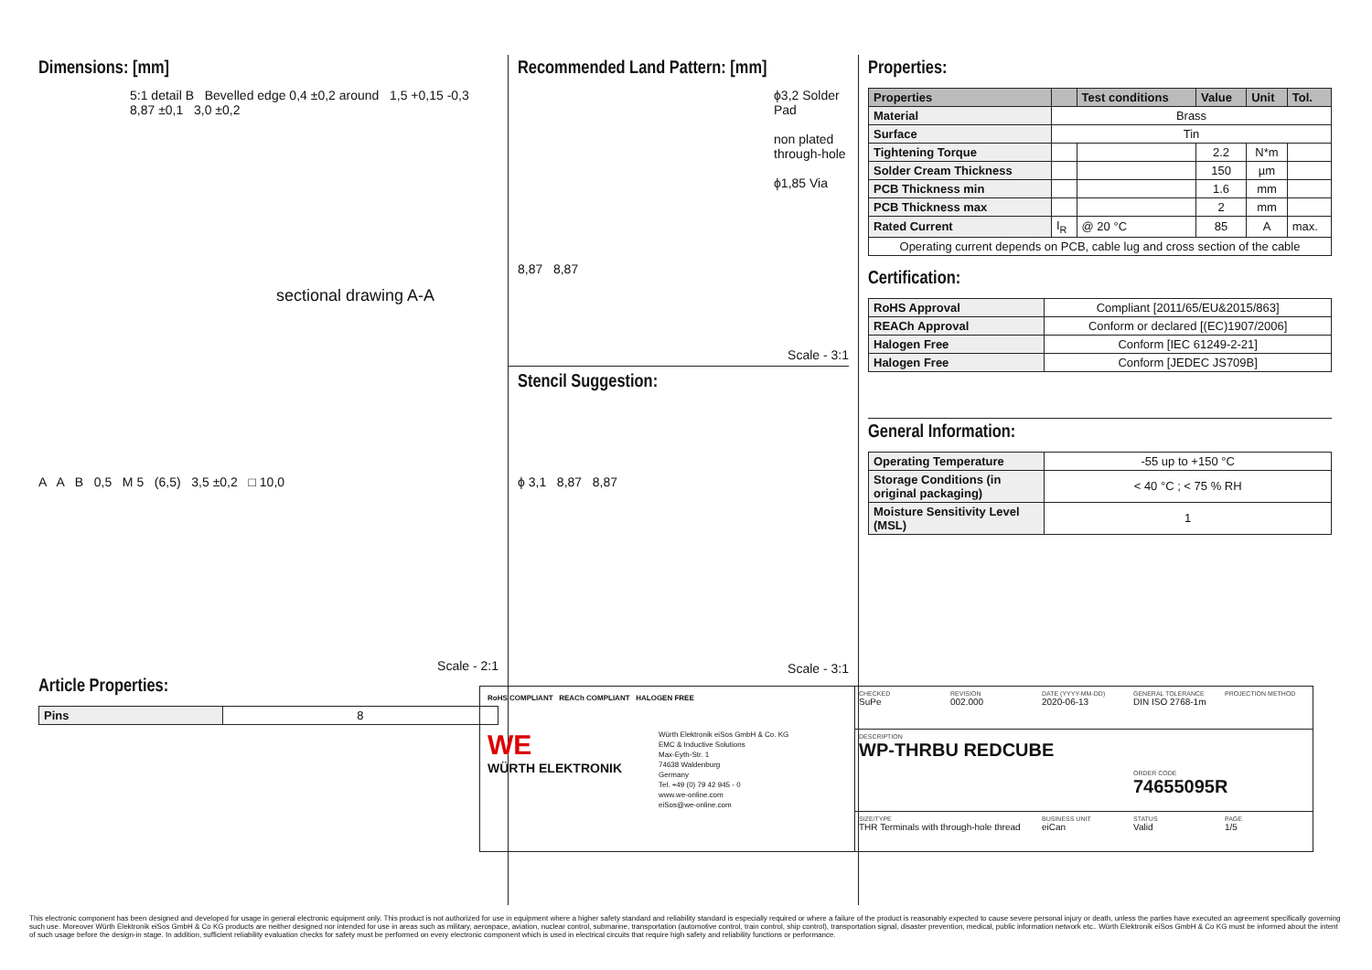Dimensions: [mm]
5:1 detail B Bevelled edge 0,4 ±0,2 around 1,5 +0,15 -0,3 8,87 ±0,1 3,0 ±0,2
sectional drawing A-A
A A B 0,5 M 5 (6,5) 3,5 ±0,2 □ 10,0
Scale - 2:1
Article Properties:
| Pins | 8 |
Recommended Land Pattern: [mm]
ϕ3,2 Solder Pad
non plated through-hole
ϕ1,85 Via
8,87 8,87
Scale - 3:1
Stencil Suggestion:
ϕ 3,1 8,87 8,87
Scale - 3:1
Properties:
| Properties | | Test conditions | Value | Unit | Tol. |
| --- | --- | --- | --- | --- | --- |
| Material | Brass | | | | |
| Surface | Tin | | | | |
| Tightening Torque | | | 2.2 | N*m | |
| Solder Cream Thickness | | | 150 | µm | |
| PCB Thickness min | | | 1.6 | mm | |
| PCB Thickness max | | | 2 | mm | |
| Rated Current | I<sub>R</sub> | @ 20 °C | 85 | A | max. |
| Operating current depends on PCB, cable lug and cross section of the cable | | | | | |
Certification:
| RoHS Approval | Compliant [2011/65/EU&2015/863] |
| REACh Approval | Conform or declared [(EC)1907/2006] |
| Halogen Free | Conform [IEC 61249-2-21] |
| Halogen Free | Conform [JEDEC JS709B] |
General Information:
| Operating Temperature | -55 up to +150 °C |
| Storage Conditions (in original packaging) | < 40 °C ; < 75 % RH |
| Moisture Sensitivity Level (MSL) | 1 |
RoHS COMPLIANT REACh COMPLIANT HALOGEN FREE
WE
WÜRTH ELEKTRONIK
Würth Elektronik eiSos GmbH & Co. KG
EMC & Inductive Solutions
Max-Eyth-Str. 1
74638 Waldenburg
Germany
Tel. +49 (0) 79 42 945 - 0
www.we-online.com
eiSos@we-online.com
CHECKED
SuPe
REVISION
002.000
DATE (YYYY-MM-DD)
2020-06-13
GENERAL TOLERANCE
DIN ISO 2768-1m
PROJECTION METHOD
DESCRIPTION
WP-THRBU REDCUBE
ORDER CODE
74655095R
SIZE/TYPE
THR Terminals with through-hole thread
BUSINESS UNIT
eiCan
STATUS
Valid
PAGE
1/5
This electronic component has been designed and developed for usage in general electronic equipment only. This product is not authorized for use in equipment where a higher safety standard and reliability standard is especially required or where a failure of the product is reasonably expected to cause severe personal injury or death, unless the parties have executed an agreement specifically governing such use. Moreover Würth Elektronik eiSos GmbH & Co KG products are neither designed nor intended for use in areas such as military, aerospace, aviation, nuclear control, submarine, transportation (automotive control, train control, ship control), transportation signal, disaster prevention, medical, public information network etc.. Würth Elektronik eiSos GmbH & Co KG must be informed about the intent of such usage before the design-in stage. In addition, sufficient reliability evaluation checks for safety must be performed on every electronic component which is used in electrical circuits that require high safety and reliability functions or performance.